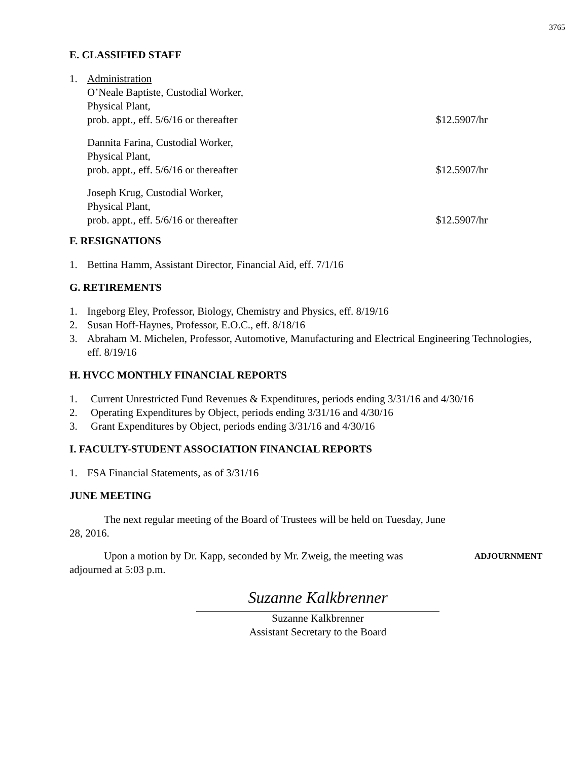3765
E. CLASSIFIED STAFF
1. Administration
O’Neale Baptiste, Custodial Worker,
Physical Plant,
prob. appt., eff. 5/6/16 or thereafter $12.5907/hr
Dannita Farina, Custodial Worker,
Physical Plant,
prob. appt., eff. 5/6/16 or thereafter $12.5907/hr
Joseph Krug, Custodial Worker,
Physical Plant,
prob. appt., eff. 5/6/16 or thereafter $12.5907/hr
F. RESIGNATIONS
1. Bettina Hamm, Assistant Director, Financial Aid, eff. 7/1/16
G. RETIREMENTS
1. Ingeborg Eley, Professor, Biology, Chemistry and Physics, eff. 8/19/16
2. Susan Hoff-Haynes, Professor, E.O.C., eff. 8/18/16
3. Abraham M. Michelen, Professor, Automotive, Manufacturing and Electrical Engineering Technologies, eff. 8/19/16
H. HVCC MONTHLY FINANCIAL REPORTS
1. Current Unrestricted Fund Revenues & Expenditures, periods ending 3/31/16 and 4/30/16
2. Operating Expenditures by Object, periods ending 3/31/16 and 4/30/16
3. Grant Expenditures by Object, periods ending 3/31/16 and 4/30/16
I. FACULTY-STUDENT ASSOCIATION FINANCIAL REPORTS
1. FSA Financial Statements, as of 3/31/16
JUNE MEETING
The next regular meeting of the Board of Trustees will be held on Tuesday, June 28, 2016.
Upon a motion by Dr. Kapp, seconded by Mr. Zweig, the meeting was adjourned at 5:03 p.m.
ADJOURNMENT
Suzanne Kalkbrenner
Suzanne Kalkbrenner
Assistant Secretary to the Board